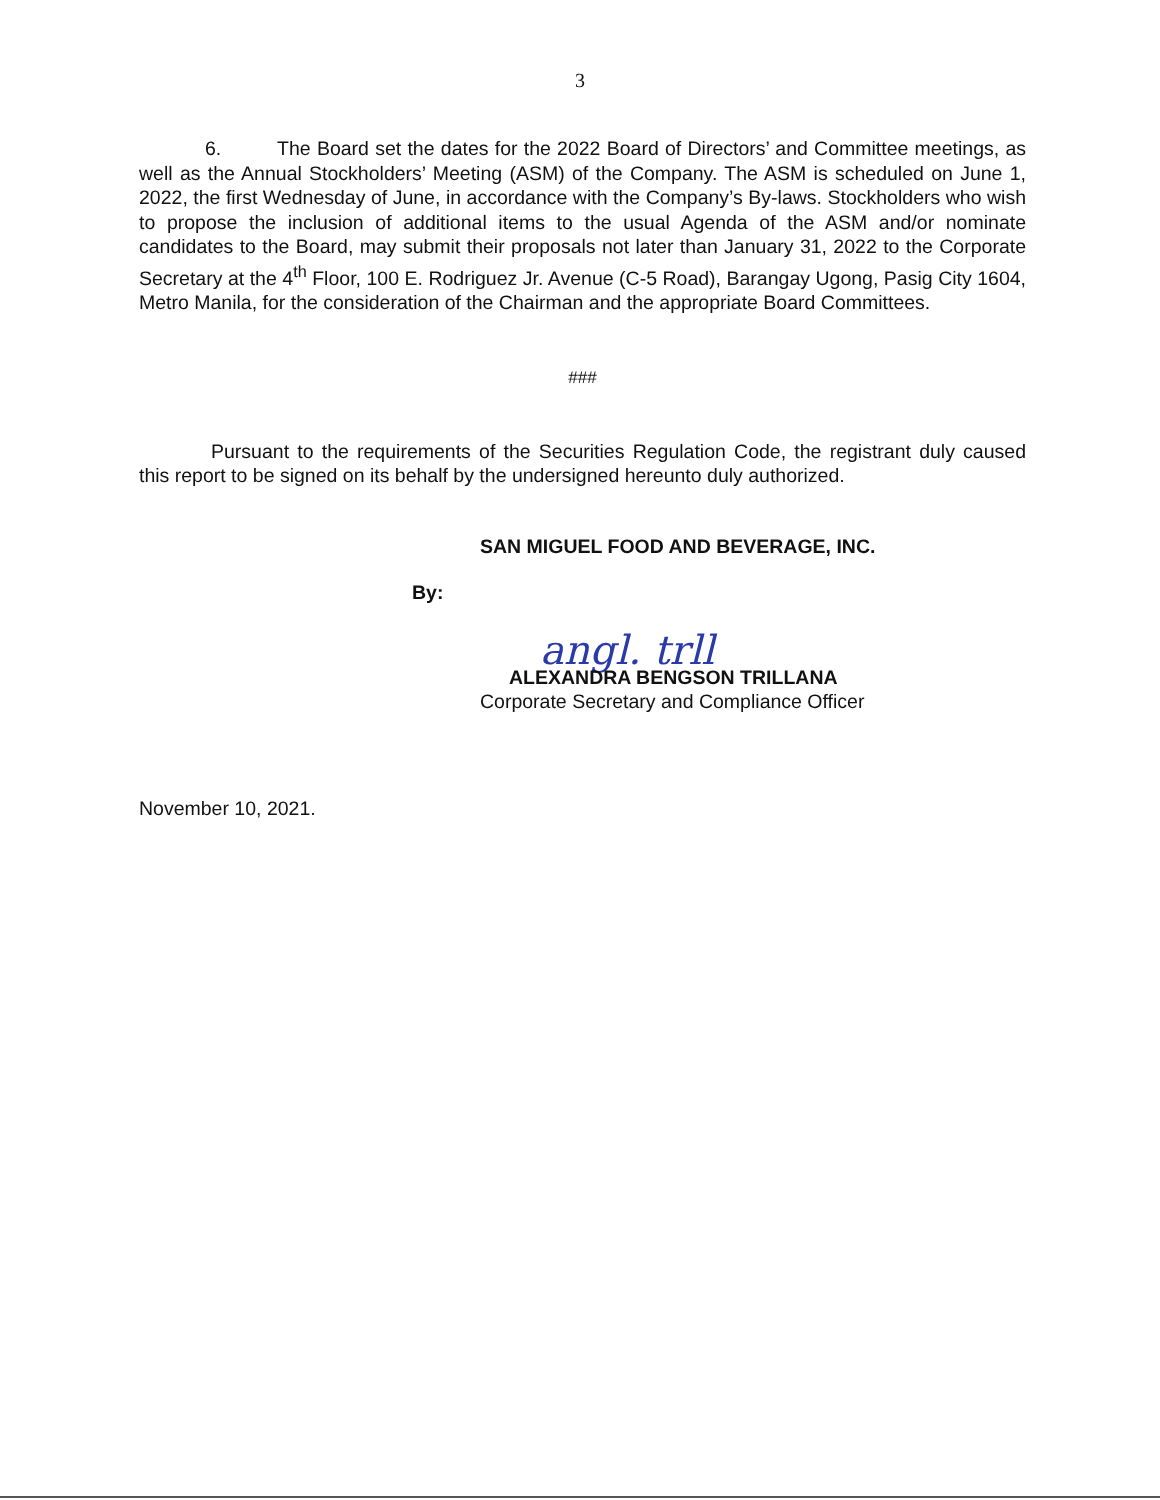3
6. The Board set the dates for the 2022 Board of Directors’ and Committee meetings, as well as the Annual Stockholders’ Meeting (ASM) of the Company. The ASM is scheduled on June 1, 2022, the first Wednesday of June, in accordance with the Company’s By-laws. Stockholders who wish to propose the inclusion of additional items to the usual Agenda of the ASM and/or nominate candidates to the Board, may submit their proposals not later than January 31, 2022 to the Corporate Secretary at the 4<sup>th</sup> Floor, 100 E. Rodriguez Jr. Avenue (C-5 Road), Barangay Ugong, Pasig City 1604, Metro Manila, for the consideration of the Chairman and the appropriate Board Committees.
###
Pursuant to the requirements of the Securities Regulation Code, the registrant duly caused this report to be signed on its behalf by the undersigned hereunto duly authorized.
SAN MIGUEL FOOD AND BEVERAGE, INC.
By:
angl. trll
ALEXANDRA BENGSON TRILLANA
Corporate Secretary and Compliance Officer
November 10, 2021.